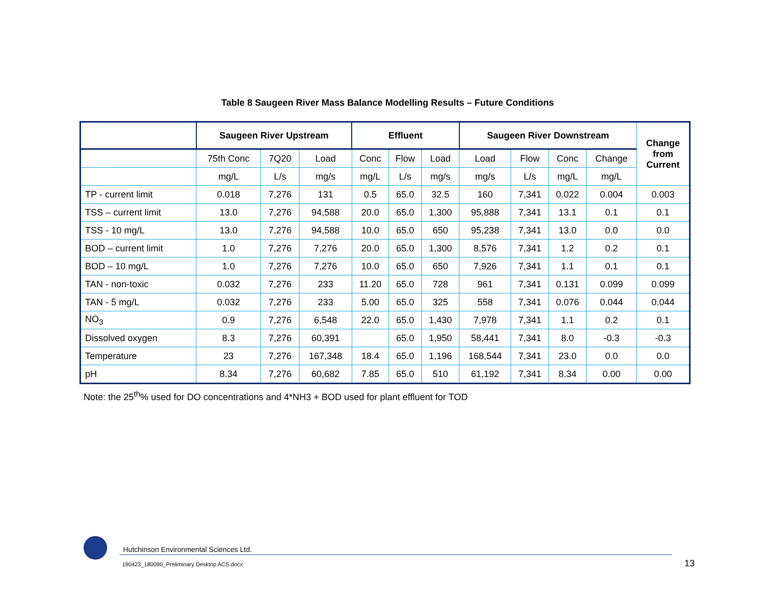Table 8 Saugeen River Mass Balance Modelling Results – Future Conditions
| | Saugeen River Upstream | | | Effluent | | | Saugeen River Downstream | | | | Change from Current |
| --- | --- | --- | --- | --- | --- | --- | --- | --- | --- | --- | --- |
| | 75th Conc | 7Q20 | Load | Conc | Flow | Load | Load | Flow | Conc | Change | |
| | mg/L | L/s | mg/s | mg/L | L/s | mg/s | mg/s | L/s | mg/L | mg/L | |
| TP - current limit | 0.018 | 7,276 | 131 | 0.5 | 65.0 | 32.5 | 160 | 7,341 | 0.022 | 0.004 | 0.003 |
| TSS – current limit | 13.0 | 7,276 | 94,588 | 20.0 | 65.0 | 1,300 | 95,888 | 7,341 | 13.1 | 0.1 | 0.1 |
| TSS - 10 mg/L | 13.0 | 7,276 | 94,588 | 10.0 | 65.0 | 650 | 95,238 | 7,341 | 13.0 | 0.0 | 0.0 |
| BOD – current limit | 1.0 | 7,276 | 7,276 | 20.0 | 65.0 | 1,300 | 8,576 | 7,341 | 1.2 | 0.2 | 0.1 |
| BOD – 10 mg/L | 1.0 | 7,276 | 7,276 | 10.0 | 65.0 | 650 | 7,926 | 7,341 | 1.1 | 0.1 | 0.1 |
| TAN - non-toxic | 0.032 | 7,276 | 233 | 11.20 | 65.0 | 728 | 961 | 7,341 | 0.131 | 0.099 | 0.099 |
| TAN - 5 mg/L | 0.032 | 7,276 | 233 | 5.00 | 65.0 | 325 | 558 | 7,341 | 0.076 | 0.044 | 0.044 |
| NO<sub>3</sub> | 0.9 | 7,276 | 6,548 | 22.0 | 65.0 | 1,430 | 7,978 | 7,341 | 1.1 | 0.2 | 0.1 |
| Dissolved oxygen | 8.3 | 7,276 | 60,391 | | 65.0 | 1,950 | 58,441 | 7,341 | 8.0 | -0.3 | -0.3 |
| Temperature | 23 | 7,276 | 167,348 | 18.4 | 65.0 | 1,196 | 168,544 | 7,341 | 23.0 | 0.0 | 0.0 |
| pH | 8.34 | 7,276 | 60,682 | 7.85 | 65.0 | 510 | 61,192 | 7,341 | 8.34 | 0.00 | 0.00 |
Note: the 25<sup>th</sup>% used for DO concentrations and 4*NH3 + BOD used for plant effluent for TOD
Hutchinson Environmental Sciences Ltd.
190423_180090_Preliminary Desktop ACS.docx
13